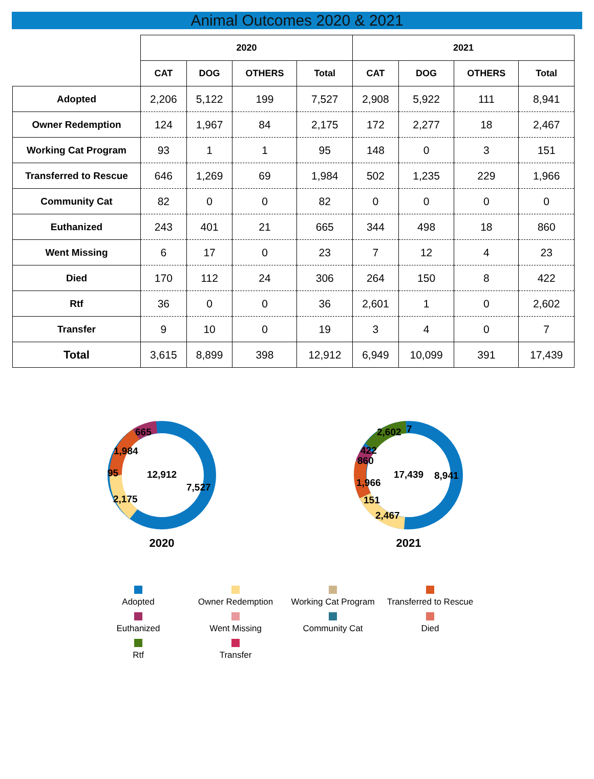Animal Outcomes 2020 & 2021
| | 2020 | | | | 2021 | | | |
| | CAT | DOG | OTHERS | Total | CAT | DOG | OTHERS | Total |
| Adopted | 2,206 | 5,122 | 199 | 7,527 | 2,908 | 5,922 | 111 | 8,941 |
| Owner Redemption | 124 | 1,967 | 84 | 2,175 | 172 | 2,277 | 18 | 2,467 |
| Working Cat Program | 93 | 1 | 1 | 95 | 148 | 0 | 3 | 151 |
| Transferred to Rescue | 646 | 1,269 | 69 | 1,984 | 502 | 1,235 | 229 | 1,966 |
| Community Cat | 82 | 0 | 0 | 82 | 0 | 0 | 0 | 0 |
| Euthanized | 243 | 401 | 21 | 665 | 344 | 498 | 18 | 860 |
| Went Missing | 6 | 17 | 0 | 23 | 7 | 12 | 4 | 23 |
| Died | 170 | 112 | 24 | 306 | 264 | 150 | 8 | 422 |
| Rtf | 36 | 0 | 0 | 36 | 2,601 | 1 | 0 | 2,602 |
| Transfer | 9 | 10 | 0 | 19 | 3 | 4 | 0 | 7 |
| Total | 3,615 | 8,899 | 398 | 12,912 | 6,949 | 10,099 | 391 | 17,439 |
12,912
7,527
2,175
95
1,984
665
2020
17,439
8,941
2,467
151
1,966
860
422
2,602
7
2021
Adopted
Owner Redemption
Working Cat Program
Transferred to Rescue
Euthanized
Went Missing
Community Cat
Died
Rtf
Transfer